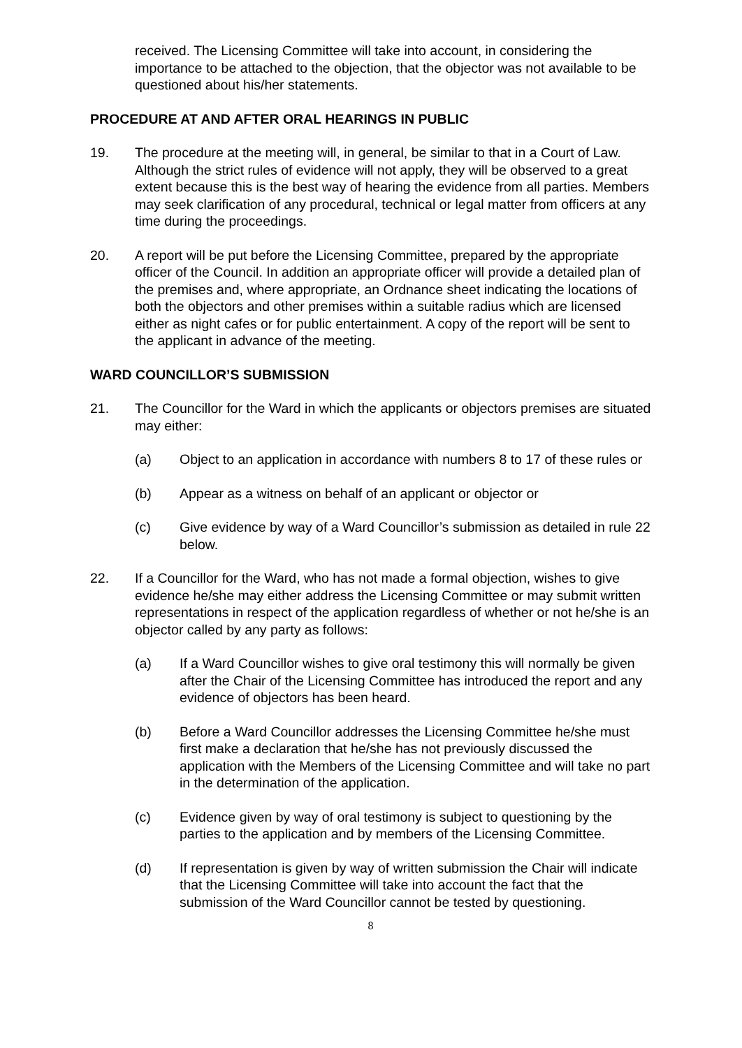received. The Licensing Committee will take into account, in considering the importance to be attached to the objection, that the objector was not available to be questioned about his/her statements.
PROCEDURE AT AND AFTER ORAL HEARINGS IN PUBLIC
19. The procedure at the meeting will, in general, be similar to that in a Court of Law. Although the strict rules of evidence will not apply, they will be observed to a great extent because this is the best way of hearing the evidence from all parties. Members may seek clarification of any procedural, technical or legal matter from officers at any time during the proceedings.
20. A report will be put before the Licensing Committee, prepared by the appropriate officer of the Council. In addition an appropriate officer will provide a detailed plan of the premises and, where appropriate, an Ordnance sheet indicating the locations of both the objectors and other premises within a suitable radius which are licensed either as night cafes or for public entertainment. A copy of the report will be sent to the applicant in advance of the meeting.
WARD COUNCILLOR’S SUBMISSION
21. The Councillor for the Ward in which the applicants or objectors premises are situated may either:
(a) Object to an application in accordance with numbers 8 to 17 of these rules or
(b) Appear as a witness on behalf of an applicant or objector or
(c) Give evidence by way of a Ward Councillor’s submission as detailed in rule 22 below.
22. If a Councillor for the Ward, who has not made a formal objection, wishes to give evidence he/she may either address the Licensing Committee or may submit written representations in respect of the application regardless of whether or not he/she is an objector called by any party as follows:
(a) If a Ward Councillor wishes to give oral testimony this will normally be given after the Chair of the Licensing Committee has introduced the report and any evidence of objectors has been heard.
(b) Before a Ward Councillor addresses the Licensing Committee he/she must first make a declaration that he/she has not previously discussed the application with the Members of the Licensing Committee and will take no part in the determination of the application.
(c) Evidence given by way of oral testimony is subject to questioning by the parties to the application and by members of the Licensing Committee.
(d) If representation is given by way of written submission the Chair will indicate that the Licensing Committee will take into account the fact that the submission of the Ward Councillor cannot be tested by questioning.
8